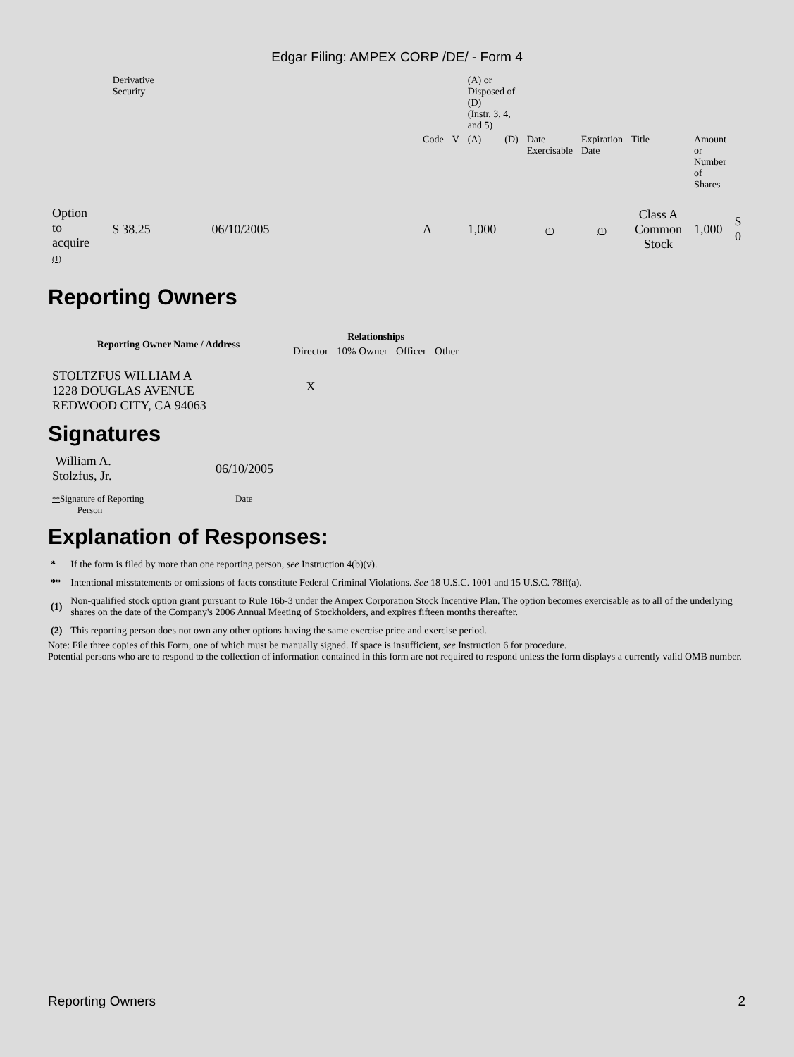Edgar Filing: AMPEX CORP /DE/ - Form 4
| | Derivative Security | | | | (A) or Disposed of (D) (Instr. 3, 4, and 5) | | | | | | |
| | | | Code | V | (A) | (D) | Date Exercisable | Expiration Date | Title | Amount or Number of Shares | |
| Option to acquire (1) | $ 38.25 | 06/10/2005 | A | | 1,000 | | (1) | (1) | Class A Common Stock | 1,000 | $ 0 |
Reporting Owners
| Reporting Owner Name / Address | Relationships | | | |
| --- | --- | --- | --- | --- |
| | Director | 10% Owner | Officer | Other |
| STOLTZFUS WILLIAM A 1228 DOUGLAS AVENUE REDWOOD CITY, CA 94063 | X | | | |
Signatures
| William A. Stolzfus, Jr. | 06/10/2005 |
| ** Signature of Reporting Person | Date |
Explanation of Responses:
| * | If the form is filed by more than one reporting person, see Instruction 4(b)(v). |
| ** | Intentional misstatements or omissions of facts constitute Federal Criminal Violations. See 18 U.S.C. 1001 and 15 U.S.C. 78ff(a). |
| (1) | Non-qualified stock option grant pursuant to Rule 16b-3 under the Ampex Corporation Stock Incentive Plan. The option becomes exercisable as to all of the underlying shares on the date of the Company's 2006 Annual Meeting of Stockholders, and expires fifteen months thereafter. |
| (2) | This reporting person does not own any other options having the same exercise price and exercise period. |
Note: File three copies of this Form, one of which must be manually signed. If space is insufficient, see Instruction 6 for procedure.
Potential persons who are to respond to the collection of information contained in this form are not required to respond unless the form displays a currently valid OMB number.
Reporting Owners 2